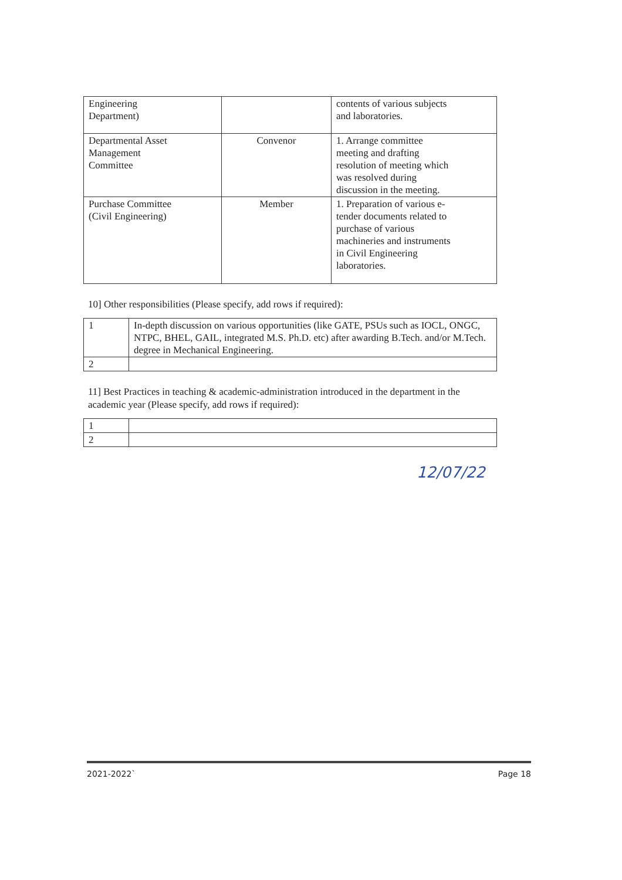| Engineering Department) | | contents of various subjects and laboratories. |
| Departmental Asset Management Committee | Convenor | 1. Arrange committee meeting and drafting resolution of meeting which was resolved during discussion in the meeting. |
| Purchase Committee (Civil Engineering) | Member | 1. Preparation of various e- tender documents related to purchase of various machineries and instruments in Civil Engineering laboratories. |
10] Other responsibilities (Please specify, add rows if required):
| 1 | In-depth discussion on various opportunities (like GATE, PSUs such as IOCL, ONGC, NTPC, BHEL, GAIL, integrated M.S. Ph.D. etc) after awarding B.Tech. and/or M.Tech. degree in Mechanical Engineering. |
| 2 | |
11] Best Practices in teaching & academic-administration introduced in the department in the academic year (Please specify, add rows if required):
| 1 | |
| 2 | |
12/07/22
2021-2022` Page 18